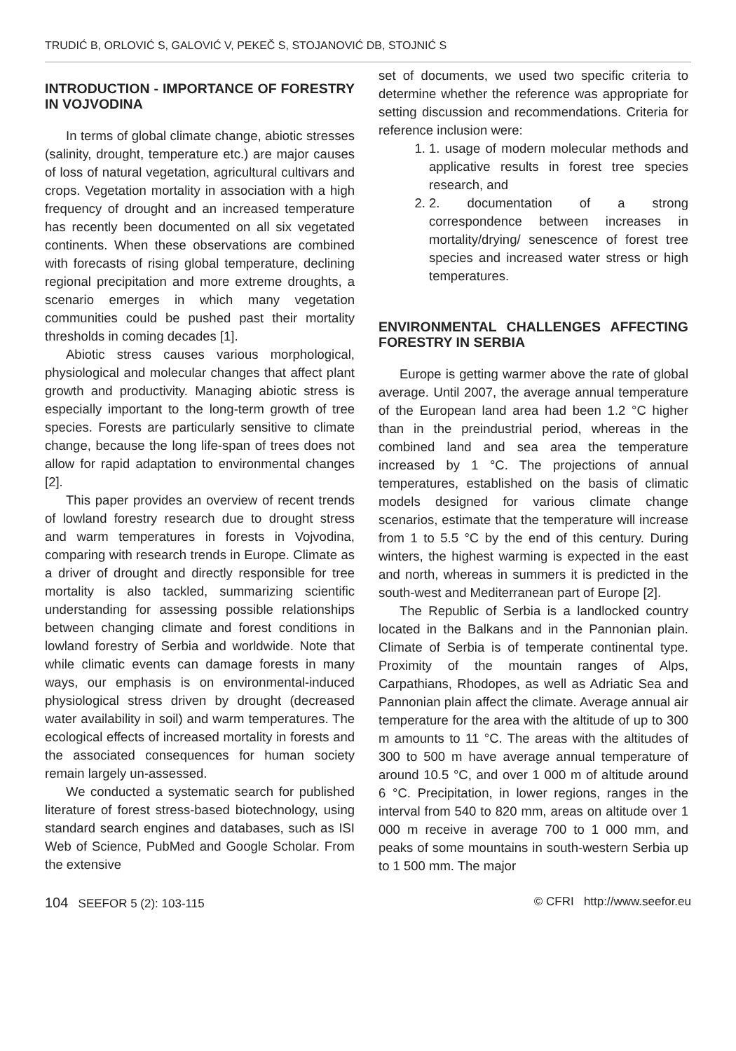TRUDIĆ B, ORLOVIĆ S, GALOVIĆ V, PEKEČ S, STOJANOVIĆ DB, STOJNIĆ S
INTRODUCTION - IMPORTANCE OF FORESTRY IN VOJVODINA
In terms of global climate change, abiotic stresses (salinity, drought, temperature etc.) are major causes of loss of natural vegetation, agricultural cultivars and crops. Vegetation mortality in association with a high frequency of drought and an increased temperature has recently been documented on all six vegetated continents. When these observations are combined with forecasts of rising global temperature, declining regional precipitation and more extreme droughts, a scenario emerges in which many vegetation communities could be pushed past their mortality thresholds in coming decades [1].
Abiotic stress causes various morphological, physiological and molecular changes that affect plant growth and productivity. Managing abiotic stress is especially important to the long-term growth of tree species. Forests are particularly sensitive to climate change, because the long life-span of trees does not allow for rapid adaptation to environmental changes [2].
This paper provides an overview of recent trends of lowland forestry research due to drought stress and warm temperatures in forests in Vojvodina, comparing with research trends in Europe. Climate as a driver of drought and directly responsible for tree mortality is also tackled, summarizing scientific understanding for assessing possible relationships between changing climate and forest conditions in lowland forestry of Serbia and worldwide. Note that while climatic events can damage forests in many ways, our emphasis is on environmental-induced physiological stress driven by drought (decreased water availability in soil) and warm temperatures. The ecological effects of increased mortality in forests and the associated consequences for human society remain largely un-assessed.
We conducted a systematic search for published literature of forest stress-based biotechnology, using standard search engines and databases, such as ISI Web of Science, PubMed and Google Scholar. From the extensive
set of documents, we used two specific criteria to determine whether the reference was appropriate for setting discussion and recommendations. Criteria for reference inclusion were:
1. 1. usage of modern molecular methods and applicative results in forest tree species research, and
2. 2. documentation of a strong correspondence between increases in mortality/drying/ senescence of forest tree species and increased water stress or high temperatures.
ENVIRONMENTAL CHALLENGES AFFECTING FORESTRY IN SERBIA
Europe is getting warmer above the rate of global average. Until 2007, the average annual temperature of the European land area had been 1.2 °C higher than in the preindustrial period, whereas in the combined land and sea area the temperature increased by 1 °C. The projections of annual temperatures, established on the basis of climatic models designed for various climate change scenarios, estimate that the temperature will increase from 1 to 5.5 °C by the end of this century. During winters, the highest warming is expected in the east and north, whereas in summers it is predicted in the south-west and Mediterranean part of Europe [2].
The Republic of Serbia is a landlocked country located in the Balkans and in the Pannonian plain. Climate of Serbia is of temperate continental type. Proximity of the mountain ranges of Alps, Carpathians, Rhodopes, as well as Adriatic Sea and Pannonian plain affect the climate. Average annual air temperature for the area with the altitude of up to 300 m amounts to 11 °C. The areas with the altitudes of 300 to 500 m have average annual temperature of around 10.5 °C, and over 1 000 m of altitude around 6 °C. Precipitation, in lower regions, ranges in the interval from 540 to 820 mm, areas on altitude over 1 000 m receive in average 700 to 1 000 mm, and peaks of some mountains in south-western Serbia up to 1 500 mm. The major
104 SEEFOR 5 (2): 103-115 © CFRI http://www.seefor.eu